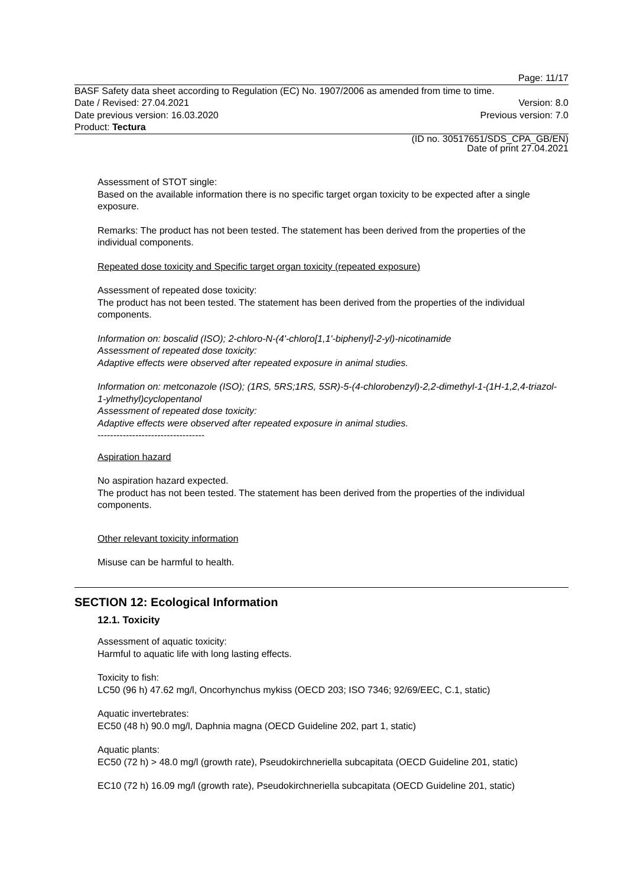Page: 11/17
BASF Safety data sheet according to Regulation (EC) No. 1907/2006 as amended from time to time.
Date / Revised: 27.04.2021 Version: 8.0
Date previous version: 16.03.2020 Previous version: 7.0
Product: Tectura (ID no. 30517651/SDS_CPA_GB/EN)
Date of print 27.04.2021
Assessment of STOT single:
Based on the available information there is no specific target organ toxicity to be expected after a single exposure.
Remarks: The product has not been tested. The statement has been derived from the properties of the individual components.
Repeated dose toxicity and Specific target organ toxicity (repeated exposure)
Assessment of repeated dose toxicity:
The product has not been tested. The statement has been derived from the properties of the individual components.
Information on: boscalid (ISO); 2-chloro-N-(4'-chloro[1,1'-biphenyl]-2-yl)-nicotinamide
Assessment of repeated dose toxicity:
Adaptive effects were observed after repeated exposure in animal studies.
Information on: metconazole (ISO); (1RS, 5RS;1RS, 5SR)-5-(4-chlorobenzyl)-2,2-dimethyl-1-(1H-1,2,4-triazol-1-ylmethyl)cyclopentanol
Assessment of repeated dose toxicity:
Adaptive effects were observed after repeated exposure in animal studies.
----------------------------------
Aspiration hazard
No aspiration hazard expected.
The product has not been tested. The statement has been derived from the properties of the individual components.
Other relevant toxicity information
Misuse can be harmful to health.
SECTION 12: Ecological Information
12.1. Toxicity
Assessment of aquatic toxicity:
Harmful to aquatic life with long lasting effects.
Toxicity to fish:
LC50 (96 h) 47.62 mg/l, Oncorhynchus mykiss (OECD 203; ISO 7346; 92/69/EEC, C.1, static)
Aquatic invertebrates:
EC50 (48 h) 90.0 mg/l, Daphnia magna (OECD Guideline 202, part 1, static)
Aquatic plants:
EC50 (72 h) > 48.0 mg/l (growth rate), Pseudokirchneriella subcapitata (OECD Guideline 201, static)
EC10 (72 h) 16.09 mg/l (growth rate), Pseudokirchneriella subcapitata (OECD Guideline 201, static)